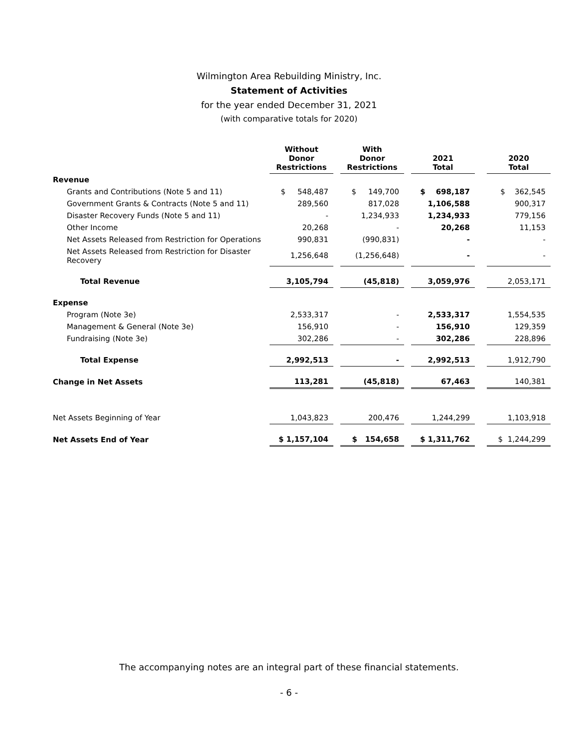Wilmington Area Rebuilding Ministry, Inc.
Statement of Activities
for the year ended December 31, 2021
(with comparative totals for 2020)
| | Without Donor Restrictions | | With Donor Restrictions | | 2021 Total | | 2020 Total |
| --- | --- | --- | --- | --- | --- | --- | --- |
| Revenue | | | | | | | |
| Grants and Contributions (Note 5 and 11) | $ 548,487 | | $ 149,700 | | $ 698,187 | | $ 362,545 |
| Government Grants & Contracts (Note 5 and 11) | 289,560 | | 817,028 | | 1,106,588 | | 900,317 |
| Disaster Recovery Funds (Note 5 and 11) | - | | 1,234,933 | | 1,234,933 | | 779,156 |
| Other Income | 20,268 | | - | | 20,268 | | 11,153 |
| Net Assets Released from Restriction for Operations | 990,831 | | (990,831) | | - | | - |
| Net Assets Released from Restriction for Disaster Recovery | 1,256,648 | | (1,256,648) | | - | | - |
| Total Revenue | 3,105,794 | | (45,818) | | 3,059,976 | | 2,053,171 |
| Expense | | | | | | | |
| Program (Note 3e) | 2,533,317 | | - | | 2,533,317 | | 1,554,535 |
| Management & General (Note 3e) | 156,910 | | - | | 156,910 | | 129,359 |
| Fundraising (Note 3e) | 302,286 | | - | | 302,286 | | 228,896 |
| Total Expense | 2,992,513 | | - | | 2,992,513 | | 1,912,790 |
| Change in Net Assets | 113,281 | | (45,818) | | 67,463 | | 140,381 |
| Net Assets Beginning of Year | 1,043,823 | | 200,476 | | 1,244,299 | | 1,103,918 |
| Net Assets End of Year | $ 1,157,104 | | $ 154,658 | | $ 1,311,762 | | $ 1,244,299 |
The accompanying notes are an integral part of these financial statements.
- 6 -